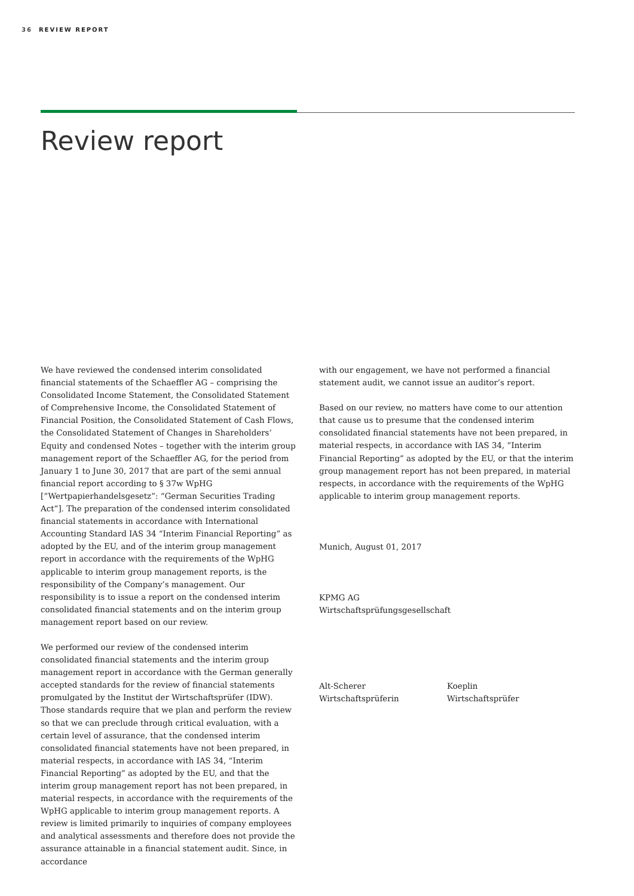36 REVIEW REPORT
Review report
We have reviewed the condensed interim consolidated financial statements of the Schaeffler AG – comprising the Consolidated Income Statement, the Consolidated Statement of Comprehensive Income, the Consolidated Statement of Financial Position, the Consolidated Statement of Cash Flows, the Consolidated Statement of Changes in Shareholders’ Equity and condensed Notes – together with the interim group management report of the Schaeffler AG, for the period from January 1 to June 30, 2017 that are part of the semi annual financial report according to § 37w WpHG [“Wertpapierhandelsgesetz”: “German Securities Trading Act”]. The preparation of the condensed interim consolidated financial statements in accordance with International Accounting Standard IAS 34 “Interim Financial Reporting” as adopted by the EU, and of the interim group management report in accordance with the requirements of the WpHG applicable to interim group management reports, is the responsibility of the Company’s management. Our responsibility is to issue a report on the condensed interim consolidated financial statements and on the interim group management report based on our review.
We performed our review of the condensed interim consolidated financial statements and the interim group management report in accordance with the German generally accepted standards for the review of financial statements promulgated by the Institut der Wirtschaftsprüfer (IDW). Those standards require that we plan and perform the review so that we can preclude through critical evaluation, with a certain level of assurance, that the condensed interim consolidated financial statements have not been prepared, in material respects, in accordance with IAS 34, “Interim Financial Reporting” as adopted by the EU, and that the interim group management report has not been prepared, in material respects, in accordance with the requirements of the WpHG applicable to interim group management reports. A review is limited primarily to inquiries of company employees and analytical assessments and therefore does not provide the assurance attainable in a financial statement audit. Since, in accordance
with our engagement, we have not performed a financial statement audit, we cannot issue an auditor’s report.
Based on our review, no matters have come to our attention that cause us to presume that the condensed interim consolidated financial statements have not been prepared, in material respects, in accordance with IAS 34, “Interim Financial Reporting” as adopted by the EU, or that the interim group management report has not been prepared, in material respects, in accordance with the requirements of the WpHG applicable to interim group management reports.
Munich, August 01, 2017
KPMG AG
Wirtschaftsprüfungsgesellschaft
Alt-Scherer
Wirtschaftsprüferin
Koeplin
Wirtschaftsprüfer